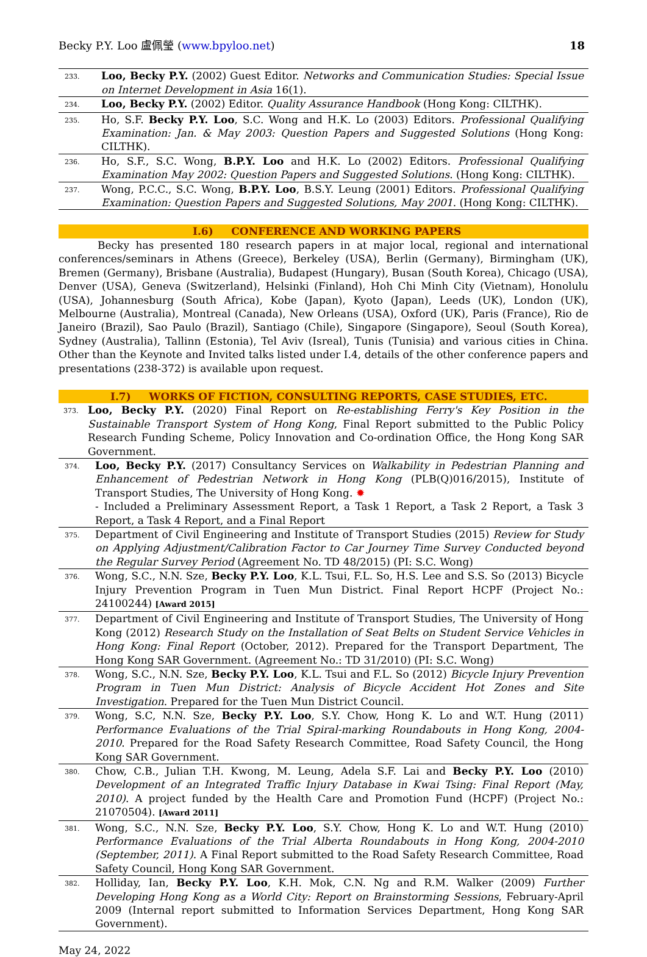Becky P.Y. Loo 盧佩瑩 (www.bpyloo.net) 18
233. Loo, Becky P.Y. (2002) Guest Editor. Networks and Communication Studies: Special Issue on Internet Development in Asia 16(1).
234. Loo, Becky P.Y. (2002) Editor. Quality Assurance Handbook (Hong Kong: CILTHK).
235. Ho, S.F. Becky P.Y. Loo, S.C. Wong and H.K. Lo (2003) Editors. Professional Qualifying Examination: Jan. & May 2003: Question Papers and Suggested Solutions (Hong Kong: CILTHK).
236. Ho, S.F., S.C. Wong, B.P.Y. Loo and H.K. Lo (2002) Editors. Professional Qualifying Examination May 2002: Question Papers and Suggested Solutions. (Hong Kong: CILTHK).
237. Wong, P.C.C., S.C. Wong, B.P.Y. Loo, B.S.Y. Leung (2001) Editors. Professional Qualifying Examination: Question Papers and Suggested Solutions, May 2001. (Hong Kong: CILTHK).
I.6) CONFERENCE AND WORKING PAPERS
Becky has presented 180 research papers in at major local, regional and international conferences/seminars in Athens (Greece), Berkeley (USA), Berlin (Germany), Birmingham (UK), Bremen (Germany), Brisbane (Australia), Budapest (Hungary), Busan (South Korea), Chicago (USA), Denver (USA), Geneva (Switzerland), Helsinki (Finland), Hoh Chi Minh City (Vietnam), Honolulu (USA), Johannesburg (South Africa), Kobe (Japan), Kyoto (Japan), Leeds (UK), London (UK), Melbourne (Australia), Montreal (Canada), New Orleans (USA), Oxford (UK), Paris (France), Rio de Janeiro (Brazil), Sao Paulo (Brazil), Santiago (Chile), Singapore (Singapore), Seoul (South Korea), Sydney (Australia), Tallinn (Estonia), Tel Aviv (Isreal), Tunis (Tunisia) and various cities in China. Other than the Keynote and Invited talks listed under I.4, details of the other conference papers and presentations (238-372) is available upon request.
I.7) WORKS OF FICTION, CONSULTING REPORTS, CASE STUDIES, ETC.
373. Loo, Becky P.Y. (2020) Final Report on Re-establishing Ferry's Key Position in the Sustainable Transport System of Hong Kong, Final Report submitted to the Public Policy Research Funding Scheme, Policy Innovation and Co-ordination Office, the Hong Kong SAR Government.
374. Loo, Becky P.Y. (2017) Consultancy Services on Walkability in Pedestrian Planning and Enhancement of Pedestrian Network in Hong Kong (PLB(Q)016/2015), Institute of Transport Studies, The University of Hong Kong. ✹
- Included a Preliminary Assessment Report, a Task 1 Report, a Task 2 Report, a Task 3 Report, a Task 4 Report, and a Final Report
375. Department of Civil Engineering and Institute of Transport Studies (2015) Review for Study on Applying Adjustment/Calibration Factor to Car Journey Time Survey Conducted beyond the Regular Survey Period (Agreement No. TD 48/2015) (PI: S.C. Wong)
376. Wong, S.C., N.N. Sze, Becky P.Y. Loo, K.L. Tsui, F.L. So, H.S. Lee and S.S. So (2013) Bicycle Injury Prevention Program in Tuen Mun District. Final Report HCPF (Project No.: 24100244) [Award 2015]
377. Department of Civil Engineering and Institute of Transport Studies, The University of Hong Kong (2012) Research Study on the Installation of Seat Belts on Student Service Vehicles in Hong Kong: Final Report (October, 2012). Prepared for the Transport Department, The Hong Kong SAR Government. (Agreement No.: TD 31/2010) (PI: S.C. Wong)
378. Wong, S.C., N.N. Sze, Becky P.Y. Loo, K.L. Tsui and F.L. So (2012) Bicycle Injury Prevention Program in Tuen Mun District: Analysis of Bicycle Accident Hot Zones and Site Investigation. Prepared for the Tuen Mun District Council.
379. Wong, S.C, N.N. Sze, Becky P.Y. Loo, S.Y. Chow, Hong K. Lo and W.T. Hung (2011) Performance Evaluations of the Trial Spiral-marking Roundabouts in Hong Kong, 2004-2010. Prepared for the Road Safety Research Committee, Road Safety Council, the Hong Kong SAR Government.
380. Chow, C.B., Julian T.H. Kwong, M. Leung, Adela S.F. Lai and Becky P.Y. Loo (2010) Development of an Integrated Traffic Injury Database in Kwai Tsing: Final Report (May, 2010). A project funded by the Health Care and Promotion Fund (HCPF) (Project No.: 21070504). [Award 2011]
381. Wong, S.C., N.N. Sze, Becky P.Y. Loo, S.Y. Chow, Hong K. Lo and W.T. Hung (2010) Performance Evaluations of the Trial Alberta Roundabouts in Hong Kong, 2004-2010 (September, 2011). A Final Report submitted to the Road Safety Research Committee, Road Safety Council, Hong Kong SAR Government.
382. Holliday, Ian, Becky P.Y. Loo, K.H. Mok, C.N. Ng and R.M. Walker (2009) Further Developing Hong Kong as a World City: Report on Brainstorming Sessions, February-April 2009 (Internal report submitted to Information Services Department, Hong Kong SAR Government).
May 24, 2022